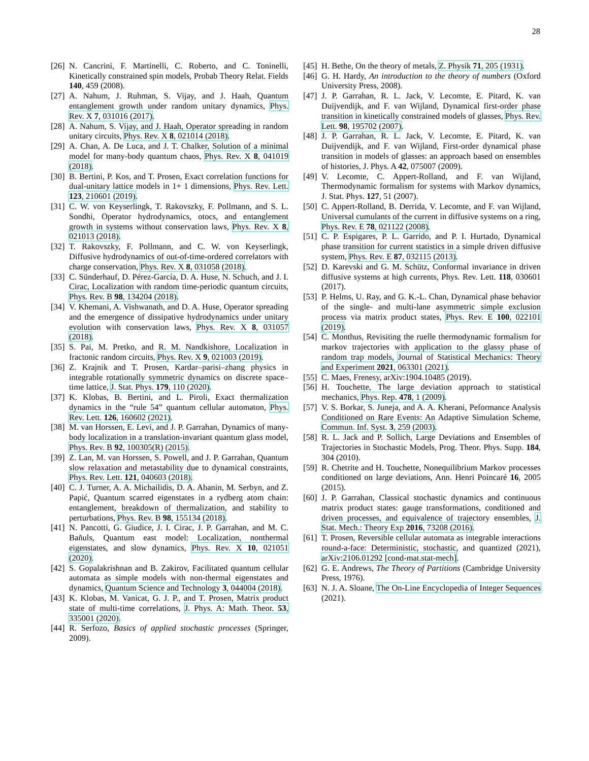28
[26] N. Cancrini, F. Martinelli, C. Roberto, and C. Toninelli, Kinetically constrained spin models, Probab Theory Relat. Fields 140, 459 (2008).
[27] A. Nahum, J. Ruhman, S. Vijay, and J. Haah, Quantum entanglement growth under random unitary dynamics, Phys. Rev. X 7, 031016 (2017).
[28] A. Nahum, S. Vijay, and J. Haah, Operator spreading in random unitary circuits, Phys. Rev. X 8, 021014 (2018).
[29] A. Chan, A. De Luca, and J. T. Chalker, Solution of a minimal model for many-body quantum chaos, Phys. Rev. X 8, 041019 (2018).
[30] B. Bertini, P. Kos, and T. Prosen, Exact correlation functions for dual-unitary lattice models in 1+ 1 dimensions, Phys. Rev. Lett. 123, 210601 (2019).
[31] C. W. von Keyserlingk, T. Rakovszky, F. Pollmann, and S. L. Sondhi, Operator hydrodynamics, otocs, and entanglement growth in systems without conservation laws, Phys. Rev. X 8, 021013 (2018).
[32] T. Rakovszky, F. Pollmann, and C. W. von Keyserlingk, Diffusive hydrodynamics of out-of-time-ordered correlators with charge conservation, Phys. Rev. X 8, 031058 (2018).
[33] C. Sünderhauf, D. Pérez-García, D. A. Huse, N. Schuch, and J. I. Cirac, Localization with random time-periodic quantum circuits, Phys. Rev. B 98, 134204 (2018).
[34] V. Khemani, A. Vishwanath, and D. A. Huse, Operator spreading and the emergence of dissipative hydrodynamics under unitary evolution with conservation laws, Phys. Rev. X 8, 031057 (2018).
[35] S. Pai, M. Pretko, and R. M. Nandkishore, Localization in fractonic random circuits, Phys. Rev. X 9, 021003 (2019).
[36] Z. Krajnik and T. Prosen, Kardar–parisi–zhang physics in integrable rotationally symmetric dynamics on discrete space–time lattice, J. Stat. Phys. 179, 110 (2020).
[37] K. Klobas, B. Bertini, and L. Piroli, Exact thermalization dynamics in the “rule 54” quantum cellular automaton, Phys. Rev. Lett. 126, 160602 (2021).
[38] M. van Horssen, E. Levi, and J. P. Garrahan, Dynamics of many-body localization in a translation-invariant quantum glass model, Phys. Rev. B 92, 100305(R) (2015).
[39] Z. Lan, M. van Horssen, S. Powell, and J. P. Garrahan, Quantum slow relaxation and metastability due to dynamical constraints, Phys. Rev. Lett. 121, 040603 (2018).
[40] C. J. Turner, A. A. Michailidis, D. A. Abanin, M. Serbyn, and Z. Papić, Quantum scarred eigenstates in a rydberg atom chain: entanglement, breakdown of thermalization, and stability to perturbations, Phys. Rev. B 98, 155134 (2018).
[41] N. Pancotti, G. Giudice, J. I. Cirac, J. P. Garrahan, and M. C. Bañuls, Quantum east model: Localization, nonthermal eigenstates, and slow dynamics, Phys. Rev. X 10, 021051 (2020).
[42] S. Gopalakrishnan and B. Zakirov, Facilitated quantum cellular automata as simple models with non-thermal eigenstates and dynamics, Quantum Science and Technology 3, 044004 (2018).
[43] K. Klobas, M. Vanicat, G. J. P., and T. Prosen, Matrix product state of multi-time correlations, J. Phys. A: Math. Theor. 53, 335001 (2020).
[44] R. Serfozo, Basics of applied stochastic processes (Springer, 2009).
[45] H. Bethe, On the theory of metals, Z. Physik 71, 205 (1931).
[46] G. H. Hardy, An introduction to the theory of numbers (Oxford University Press, 2008).
[47] J. P. Garrahan, R. L. Jack, V. Lecomte, E. Pitard, K. van Duijvendijk, and F. van Wijland, Dynamical first-order phase transition in kinetically constrained models of glasses, Phys. Rev. Lett. 98, 195702 (2007).
[48] J. P. Garrahan, R. L. Jack, V. Lecomte, E. Pitard, K. van Duijvendijk, and F. van Wijland, First-order dynamical phase transition in models of glasses: an approach based on ensembles of histories, J. Phys. A 42, 075007 (2009).
[49] V. Lecomte, C. Appert-Rolland, and F. van Wijland, Thermodynamic formalism for systems with Markov dynamics, J. Stat. Phys. 127, 51 (2007).
[50] C. Appert-Rolland, B. Derrida, V. Lecomte, and F. van Wijland, Universal cumulants of the current in diffusive systems on a ring, Phys. Rev. E 78, 021122 (2008).
[51] C. P. Espigares, P. L. Garrido, and P. I. Hurtado, Dynamical phase transition for current statistics in a simple driven diffusive system, Phys. Rev. E 87, 032115 (2013).
[52] D. Karevski and G. M. Schütz, Conformal invariance in driven diffusive systems at high currents, Phys. Rev. Lett. 118, 030601 (2017).
[53] P. Helms, U. Ray, and G. K.-L. Chan, Dynamical phase behavior of the single- and multi-lane asymmetric simple exclusion process via matrix product states, Phys. Rev. E 100, 022101 (2019).
[54] C. Monthus, Revisiting the ruelle thermodynamic formalism for markov trajectories with application to the glassy phase of random trap models, Journal of Statistical Mechanics: Theory and Experiment 2021, 063301 (2021).
[55] C. Maes, Frenesy, arXiv:1904.10485 (2019).
[56] H. Touchette, The large deviation approach to statistical mechanics, Phys. Rep. 478, 1 (2009).
[57] V. S. Borkar, S. Juneja, and A. A. Kherani, Peformance Analysis Conditioned on Rare Events: An Adaptive Simulation Scheme, Commun. Inf. Syst. 3, 259 (2003).
[58] R. L. Jack and P. Sollich, Large Deviations and Ensembles of Trajectories in Stochastic Models, Prog. Theor. Phys. Supp. 184, 304 (2010).
[59] R. Chetrite and H. Touchette, Nonequilibrium Markov processes conditioned on large deviations, Ann. Henri Poincaré 16, 2005 (2015).
[60] J. P. Garrahan, Classical stochastic dynamics and continuous matrix product states: gauge transformations, conditioned and driven processes, and equivalence of trajectory ensembles, J. Stat. Mech.: Theory Exp 2016, 73208 (2016).
[61] T. Prosen, Reversible cellular automata as integrable interactions round-a-face: Deterministic, stochastic, and quantized (2021), arXiv:2106.01292 [cond-mat.stat-mech].
[62] G. E. Andrews, The Theory of Partitions (Cambridge University Press, 1976).
[63] N. J. A. Sloane, The On-Line Encyclopedia of Integer Sequences (2021).